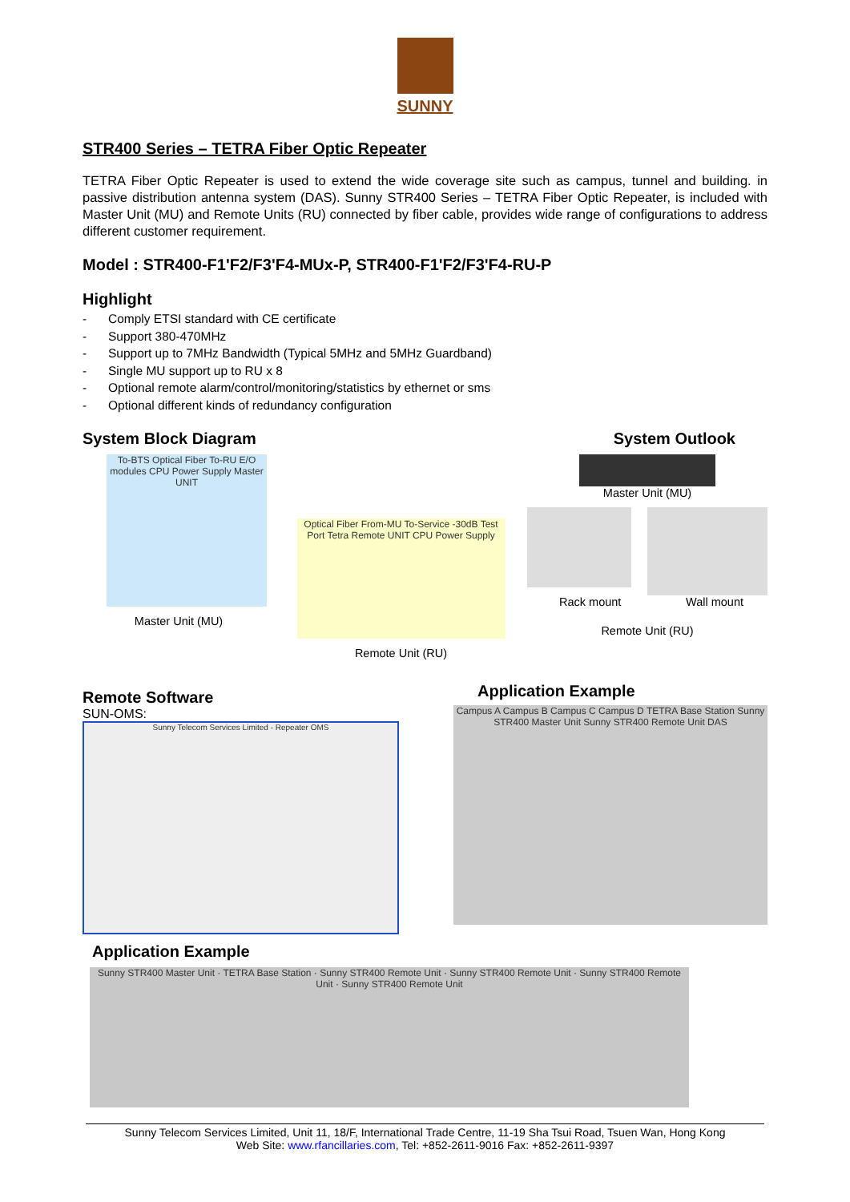SUNNY
STR400 Series – TETRA Fiber Optic Repeater
TETRA Fiber Optic Repeater is used to extend the wide coverage site such as campus, tunnel and building. in passive distribution antenna system (DAS). Sunny STR400 Series – TETRA Fiber Optic Repeater, is included with Master Unit (MU) and Remote Units (RU) connected by fiber cable, provides wide range of configurations to address different customer requirement.
Model : STR400-F1'F2/F3'F4-MUx-P, STR400-F1'F2/F3'F4-RU-P
Highlight
- Comply ETSI standard with CE certificate
- Support 380-470MHz
- Support up to 7MHz Bandwidth (Typical 5MHz and 5MHz Guardband)
- Single MU support up to RU x 8
- Optional remote alarm/control/monitoring/statistics by ethernet or sms
- Optional different kinds of redundancy configuration
System Block Diagram System Outlook
To-BTS Optical Fiber To-RU E/O modules CPU Power Supply Master UNIT
Master Unit (MU)
Optical Fiber From-MU To-Service -30dB Test Port Tetra Remote UNIT CPU Power Supply
Remote Unit (RU)
Master Unit (MU)
Rack mount Wall mount
Remote Unit (RU)
Remote Software
SUN-OMS:
Sunny Telecom Services Limited - Repeater OMS
Application Example
Campus A Campus B Campus C Campus D TETRA Base Station Sunny STR400 Master Unit Sunny STR400 Remote Unit DAS
Application Example
Sunny STR400 Master Unit · TETRA Base Station · Sunny STR400 Remote Unit · Sunny STR400 Remote Unit · Sunny STR400 Remote Unit · Sunny STR400 Remote Unit
Sunny Telecom Services Limited, Unit 11, 18/F, International Trade Centre, 11-19 Sha Tsui Road, Tsuen Wan, Hong Kong
Web Site: www.rfancillaries.com, Tel: +852-2611-9016 Fax: +852-2611-9397